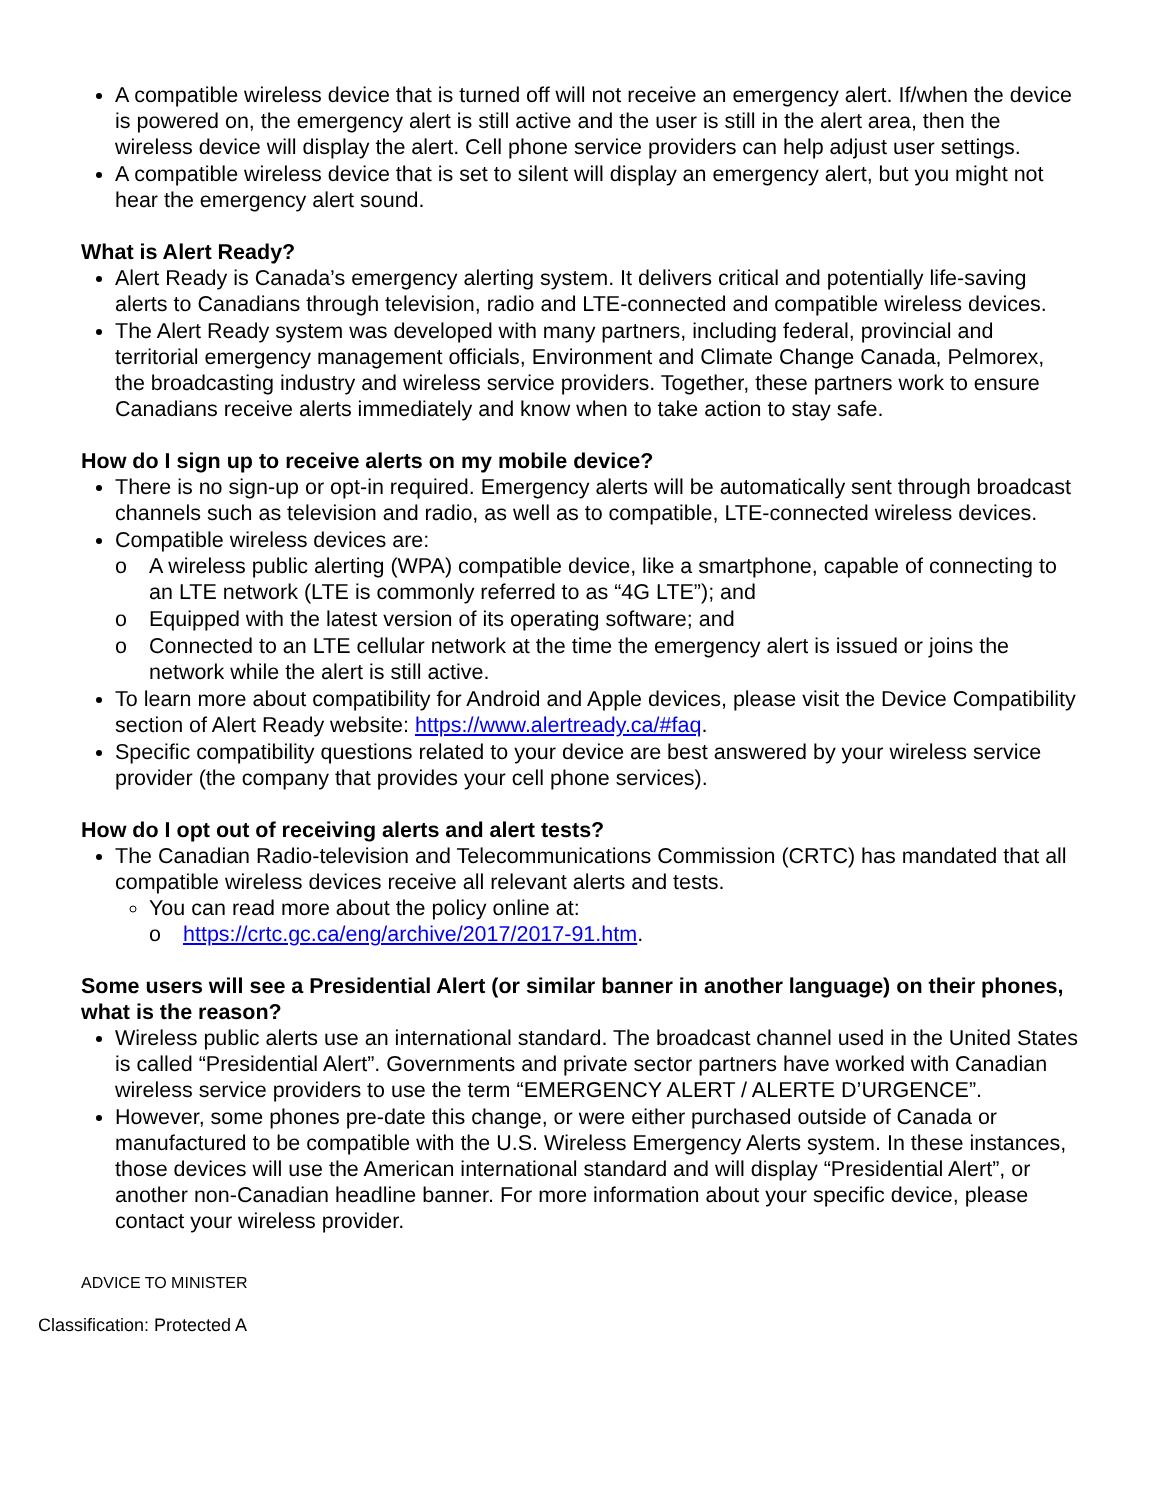A compatible wireless device that is turned off will not receive an emergency alert. If/when the device is powered on, the emergency alert is still active and the user is still in the alert area, then the wireless device will display the alert. Cell phone service providers can help adjust user settings.
A compatible wireless device that is set to silent will display an emergency alert, but you might not hear the emergency alert sound.
What is Alert Ready?
Alert Ready is Canada’s emergency alerting system. It delivers critical and potentially life-saving alerts to Canadians through television, radio and LTE-connected and compatible wireless devices.
The Alert Ready system was developed with many partners, including federal, provincial and territorial emergency management officials, Environment and Climate Change Canada, Pelmorex, the broadcasting industry and wireless service providers. Together, these partners work to ensure Canadians receive alerts immediately and know when to take action to stay safe.
How do I sign up to receive alerts on my mobile device?
There is no sign-up or opt-in required. Emergency alerts will be automatically sent through broadcast channels such as television and radio, as well as to compatible, LTE-connected wireless devices.
Compatible wireless devices are:
o A wireless public alerting (WPA) compatible device, like a smartphone, capable of connecting to an LTE network (LTE is commonly referred to as “4G LTE”); and
o Equipped with the latest version of its operating software; and
o Connected to an LTE cellular network at the time the emergency alert is issued or joins the network while the alert is still active.
To learn more about compatibility for Android and Apple devices, please visit the Device Compatibility section of Alert Ready website: https://www.alertready.ca/#faq.
Specific compatibility questions related to your device are best answered by your wireless service provider (the company that provides your cell phone services).
How do I opt out of receiving alerts and alert tests?
The Canadian Radio-television and Telecommunications Commission (CRTC) has mandated that all compatible wireless devices receive all relevant alerts and tests.
You can read more about the policy online at:
o https://crtc.gc.ca/eng/archive/2017/2017-91.htm.
Some users will see a Presidential Alert (or similar banner in another language) on their phones, what is the reason?
Wireless public alerts use an international standard. The broadcast channel used in the United States is called “Presidential Alert”. Governments and private sector partners have worked with Canadian wireless service providers to use the term “EMERGENCY ALERT / ALERTE D’URGENCE”.
However, some phones pre-date this change, or were either purchased outside of Canada or manufactured to be compatible with the U.S. Wireless Emergency Alerts system. In these instances, those devices will use the American international standard and will display “Presidential Alert”, or another non-Canadian headline banner. For more information about your specific device, please contact your wireless provider.
ADVICE TO MINISTER
Classification: Protected A